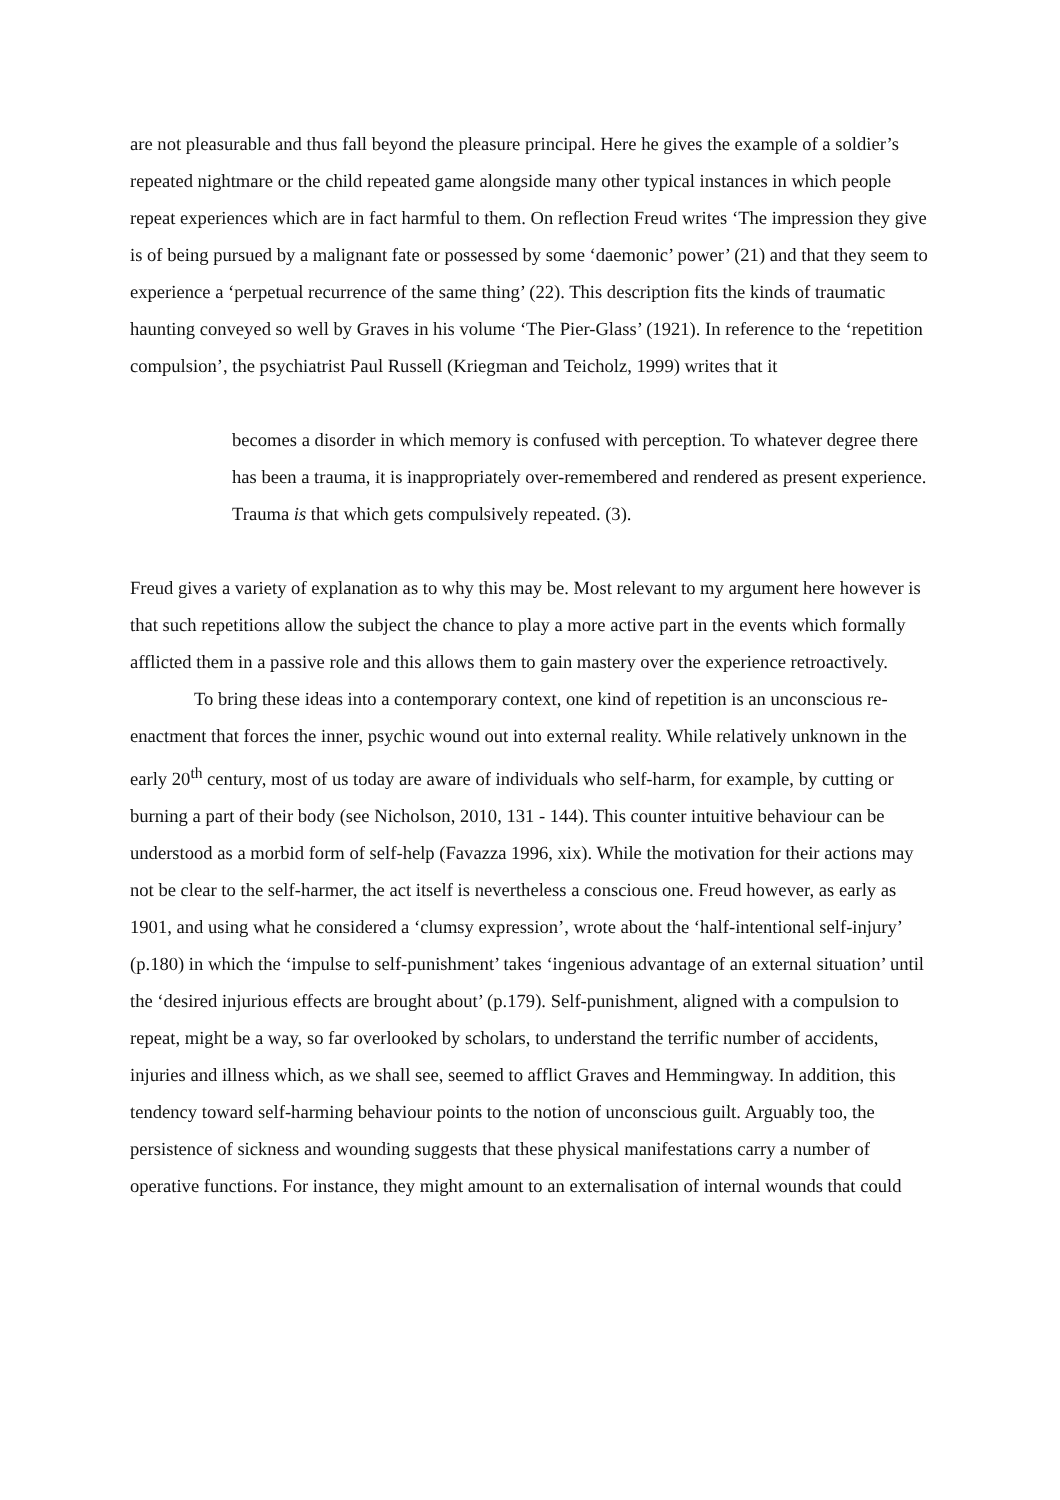are not pleasurable and thus fall beyond the pleasure principal. Here he gives the example of a soldier’s repeated nightmare or the child repeated game alongside many other typical instances in which people repeat experiences which are in fact harmful to them. On reflection Freud writes ‘The impression they give is of being pursued by a malignant fate or possessed by some ‘daemonic’ power’ (21) and that they seem to experience a ‘perpetual recurrence of the same thing’ (22). This description fits the kinds of traumatic haunting conveyed so well by Graves in his volume ‘The Pier-Glass’ (1921). In reference to the ‘repetition compulsion’, the psychiatrist Paul Russell (Kriegman and Teicholz, 1999) writes that it
becomes a disorder in which memory is confused with perception. To whatever degree there has been a trauma, it is inappropriately over-remembered and rendered as present experience. Trauma is that which gets compulsively repeated. (3).
Freud gives a variety of explanation as to why this may be. Most relevant to my argument here however is that such repetitions allow the subject the chance to play a more active part in the events which formally afflicted them in a passive role and this allows them to gain mastery over the experience retroactively.
To bring these ideas into a contemporary context, one kind of repetition is an unconscious re-enactment that forces the inner, psychic wound out into external reality. While relatively unknown in the early 20<sup>th</sup> century, most of us today are aware of individuals who self-harm, for example, by cutting or burning a part of their body (see Nicholson, 2010, 131 - 144). This counter intuitive behaviour can be understood as a morbid form of self-help (Favazza 1996, xix). While the motivation for their actions may not be clear to the self-harmer, the act itself is nevertheless a conscious one. Freud however, as early as 1901, and using what he considered a ‘clumsy expression’, wrote about the ‘half-intentional self-injury’ (p.180) in which the ‘impulse to self-punishment’ takes ‘ingenious advantage of an external situation’ until the ‘desired injurious effects are brought about’ (p.179). Self-punishment, aligned with a compulsion to repeat, might be a way, so far overlooked by scholars, to understand the terrific number of accidents, injuries and illness which, as we shall see, seemed to afflict Graves and Hemmingway. In addition, this tendency toward self-harming behaviour points to the notion of unconscious guilt. Arguably too, the persistence of sickness and wounding suggests that these physical manifestations carry a number of operative functions. For instance, they might amount to an externalisation of internal wounds that could